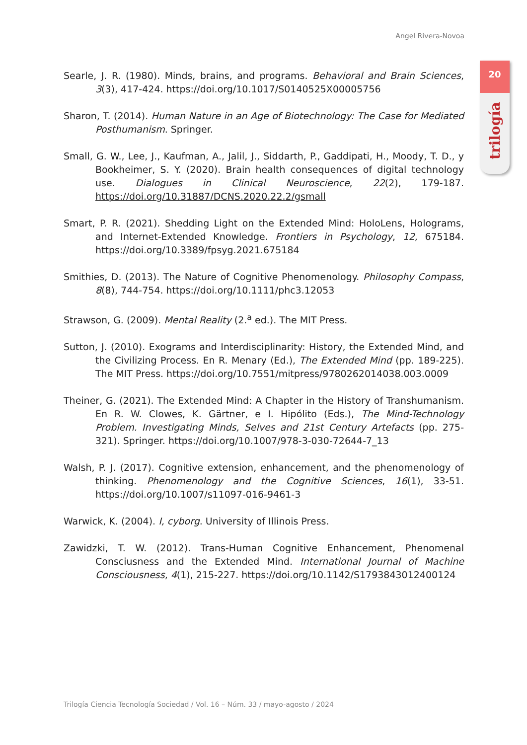Angel Rivera-Novoa
20
trilogía
Searle, J. R. (1980). Minds, brains, and programs. Behavioral and Brain Sciences, 3(3), 417-424. https://doi.org/10.1017/S0140525X00005756
Sharon, T. (2014). Human Nature in an Age of Biotechnology: The Case for Mediated Posthumanism. Springer.
Small, G. W., Lee, J., Kaufman, A., Jalil, J., Siddarth, P., Gaddipati, H., Moody, T. D., y Bookheimer, S. Y. (2020). Brain health consequences of digital technology use. Dialogues in Clinical Neuroscience, 22(2), 179-187. https://doi.org/10.31887/DCNS.2020.22.2/gsmall
Smart, P. R. (2021). Shedding Light on the Extended Mind: HoloLens, Holograms, and Internet-Extended Knowledge. Frontiers in Psychology, 12, 675184. https://doi.org/10.3389/fpsyg.2021.675184
Smithies, D. (2013). The Nature of Cognitive Phenomenology. Philosophy Compass, 8(8), 744-754. https://doi.org/10.1111/phc3.12053
Strawson, G. (2009). Mental Reality (2.<sup>a</sup> ed.). The MIT Press.
Sutton, J. (2010). Exograms and Interdisciplinarity: History, the Extended Mind, and the Civilizing Process. En R. Menary (Ed.), The Extended Mind (pp. 189-225). The MIT Press. https://doi.org/10.7551/mitpress/9780262014038.003.0009
Theiner, G. (2021). The Extended Mind: A Chapter in the History of Transhumanism. En R. W. Clowes, K. Gärtner, e I. Hipólito (Eds.), The Mind-Technology Problem. Investigating Minds, Selves and 21st Century Artefacts (pp. 275-321). Springer. https://doi.org/10.1007/978-3-030-72644-7_13
Walsh, P. J. (2017). Cognitive extension, enhancement, and the phenomenology of thinking. Phenomenology and the Cognitive Sciences, 16(1), 33-51. https://doi.org/10.1007/s11097-016-9461-3
Warwick, K. (2004). I, cyborg. University of Illinois Press.
Zawidzki, T. W. (2012). Trans-Human Cognitive Enhancement, Phenomenal Consciusness and the Extended Mind. International Journal of Machine Consciousness, 4(1), 215-227. https://doi.org/10.1142/S1793843012400124
Trilogía Ciencia Tecnología Sociedad / Vol. 16 – Núm. 33 / mayo-agosto / 2024